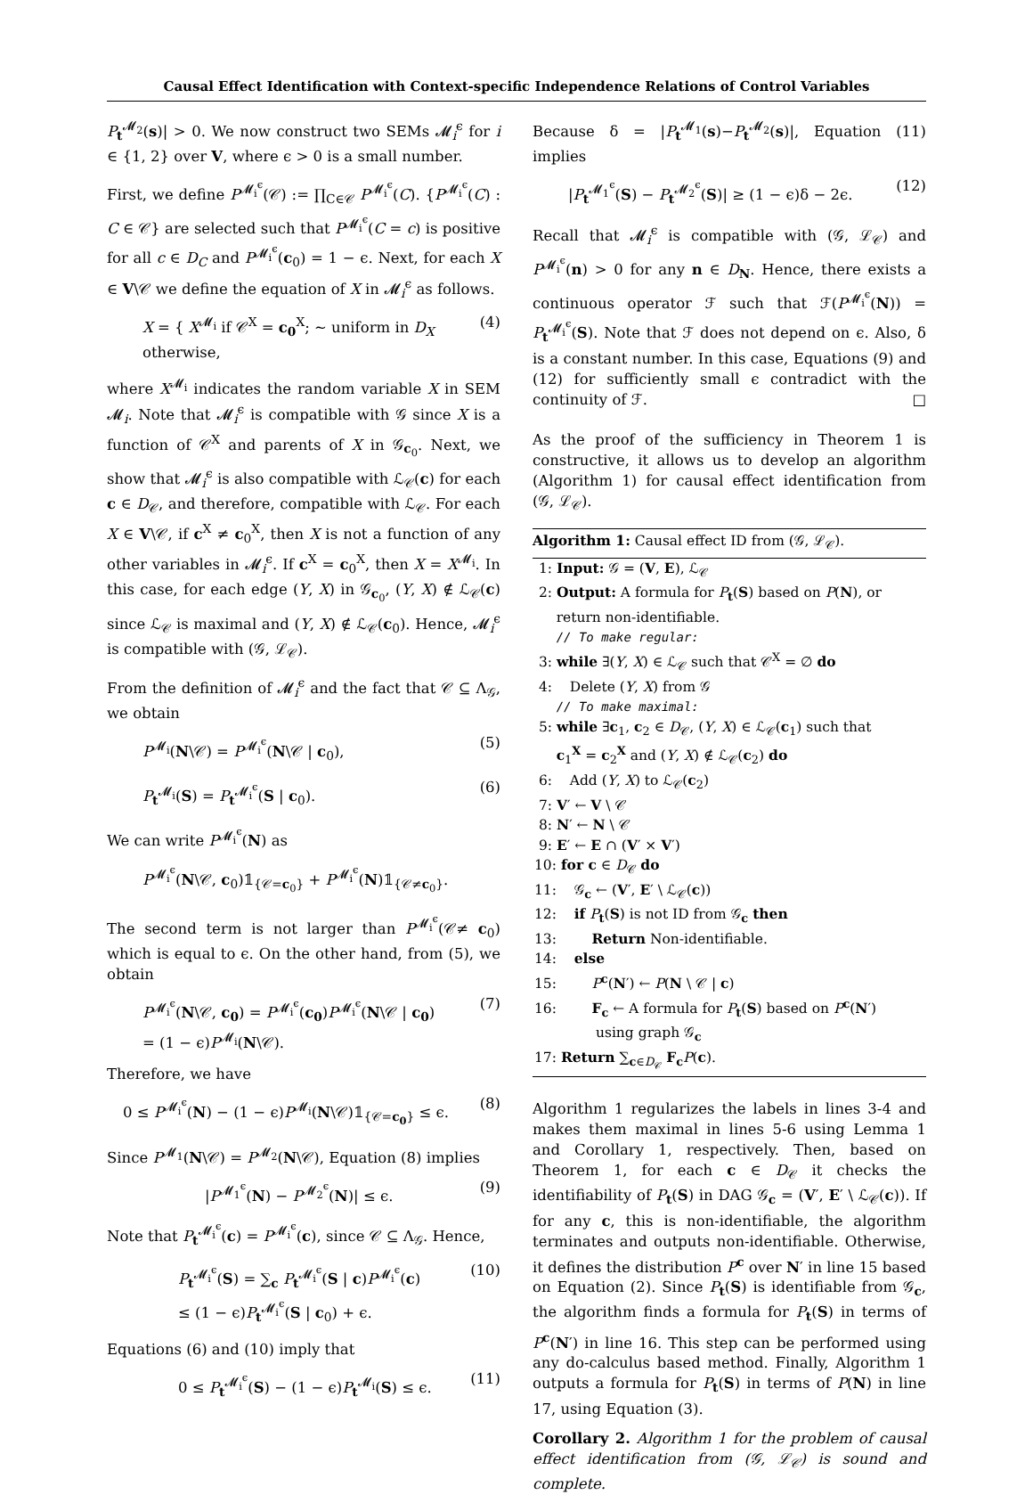Causal Effect Identification with Context-specific Independence Relations of Control Variables
P<sub>t</sub><sup>𝓜<sub>2</sub></sup>(s)| > 0. We now construct two SEMs 𝓜<sub>i</sub><sup>ϵ</sup> for i ∈ {1, 2} over V, where ϵ > 0 is a small number.
First, we define P<sup>𝓜<sub>i</sub><sup>ϵ</sup></sup>(𝒞) := ∏<sub>C∈𝒞</sub> P<sup>𝓜<sub>i</sub><sup>ϵ</sup></sup>(C). {P<sup>𝓜<sub>i</sub><sup>ϵ</sup></sup>(C) : C ∈ 𝒞} are selected such that P<sup>𝓜<sub>i</sub><sup>ϵ</sup></sup>(C = c) is positive for all c ∈ D<sub>C</sub> and P<sup>𝓜<sub>i</sub><sup>ϵ</sup></sup>(c<sub>0</sub>) = 1 − ϵ. Next, for each X ∈ V\𝒞 we define the equation of X in 𝓜<sub>i</sub><sup>ϵ</sup> as follows.
X = { X<sup>𝓜<sub>i</sub></sup> if 𝒞<sup>X</sup> = c<sub>0</sub><sup>X</sup>; ∼ uniform in D<sub>X</sub> otherwise, (4)
where X<sup>𝓜<sub>i</sub></sup> indicates the random variable X in SEM 𝓜<sub>i</sub>. Note that 𝓜<sub>i</sub><sup>ϵ</sup> is compatible with 𝒢 since X is a function of 𝒞<sup>X</sup> and parents of X in 𝒢<sub>c<sub>0</sub></sub>. Next, we show that 𝓜<sub>i</sub><sup>ϵ</sup> is also compatible with ℒ<sub>𝒞</sub>(c) for each c ∈ D<sub>𝒞</sub>, and therefore, compatible with ℒ<sub>𝒞</sub>. For each X ∈ V\𝒞, if c<sup>X</sup> ≠ c<sub>0</sub><sup>X</sup>, then X is not a function of any other variables in 𝓜<sub>i</sub><sup>ϵ</sup>. If c<sup>X</sup> = c<sub>0</sub><sup>X</sup>, then X = X<sup>𝓜<sub>i</sub></sup>. In this case, for each edge (Y, X) in 𝒢<sub>c<sub>0</sub></sub>, (Y, X) ∉ ℒ<sub>𝒞</sub>(c) since ℒ<sub>𝒞</sub> is maximal and (Y, X) ∉ ℒ<sub>𝒞</sub>(c<sub>0</sub>). Hence, 𝓜<sub>i</sub><sup>ϵ</sup> is compatible with (𝒢, ℒ<sub>𝒞</sub>).
From the definition of 𝓜<sub>i</sub><sup>ϵ</sup> and the fact that 𝒞 ⊆ Λ<sub>𝒢</sub>, we obtain
P<sup>𝓜<sub>i</sub></sup>(N\𝒞) = P<sup>𝓜<sub>i</sub><sup>ϵ</sup></sup>(N\𝒞 | c<sub>0</sub>), (5)
P<sub>t</sub><sup>𝓜<sub>i</sub></sup>(S) = P<sub>t</sub><sup>𝓜<sub>i</sub><sup>ϵ</sup></sup>(S | c<sub>0</sub>). (6)
We can write P<sup>𝓜<sub>i</sub><sup>ϵ</sup></sup>(N) as
P<sup>𝓜<sub>i</sub><sup>ϵ</sup></sup>(N\𝒞, c<sub>0</sub>)𝟙<sub>{𝒞=c<sub>0</sub>}</sub> + P<sup>𝓜<sub>i</sub><sup>ϵ</sup></sup>(N)𝟙<sub>{𝒞≠c<sub>0</sub>}</sub>.
The second term is not larger than P<sup>𝓜<sub>i</sub><sup>ϵ</sup></sup>(𝒞≠ c<sub>0</sub>) which is equal to ϵ. On the other hand, from (5), we obtain
P<sup>𝓜<sub>i</sub><sup>ϵ</sup></sup>(N\𝒞, c<sub>0</sub>) = P<sup>𝓜<sub>i</sub><sup>ϵ</sup></sup>(c<sub>0</sub>)P<sup>𝓜<sub>i</sub><sup>ϵ</sup></sup>(N\𝒞 | c<sub>0</sub>)
= (1 − ϵ)P<sup>𝓜<sub>i</sub></sup>(N\𝒞). (7)
Therefore, we have
0 ≤ P<sup>𝓜<sub>i</sub><sup>ϵ</sup></sup>(N) − (1 − ϵ)P<sup>𝓜<sub>i</sub></sup>(N\𝒞)𝟙<sub>{𝒞=c<sub>0</sub>}</sub> ≤ ϵ. (8)
Since P<sup>𝓜<sub>1</sub></sup>(N\𝒞) = P<sup>𝓜<sub>2</sub></sup>(N\𝒞), Equation (8) implies
|P<sup>𝓜<sub>1</sub><sup>ϵ</sup></sup>(N) − P<sup>𝓜<sub>2</sub><sup>ϵ</sup></sup>(N)| ≤ ϵ. (9)
Note that P<sub>t</sub><sup>𝓜<sub>i</sub><sup>ϵ</sup></sup>(c) = P<sup>𝓜<sub>i</sub><sup>ϵ</sup></sup>(c), since 𝒞 ⊆ Λ<sub>𝒢</sub>. Hence,
P<sub>t</sub><sup>𝓜<sub>i</sub><sup>ϵ</sup></sup>(S) = ∑<sub>c</sub> P<sub>t</sub><sup>𝓜<sub>i</sub><sup>ϵ</sup></sup>(S | c)P<sup>𝓜<sub>i</sub><sup>ϵ</sup></sup>(c)
≤ (1 − ϵ)P<sub>t</sub><sup>𝓜<sub>i</sub><sup>ϵ</sup></sup>(S | c<sub>0</sub>) + ϵ. (10)
Equations (6) and (10) imply that
0 ≤ P<sub>t</sub><sup>𝓜<sub>i</sub><sup>ϵ</sup></sup>(S) − (1 − ϵ)P<sub>t</sub><sup>𝓜<sub>i</sub></sup>(S) ≤ ϵ. (11)
Because δ = |P<sub>t</sub><sup>𝓜<sub>1</sub></sup>(s)−P<sub>t</sub><sup>𝓜<sub>2</sub></sup>(s)|, Equation (11) implies
|P<sub>t</sub><sup>𝓜<sub>1</sub><sup>ϵ</sup></sup>(S) − P<sub>t</sub><sup>𝓜<sub>2</sub><sup>ϵ</sup></sup>(S)| ≥ (1 − ϵ)δ − 2ϵ. (12)
Recall that 𝓜<sub>i</sub><sup>ϵ</sup> is compatible with (𝒢, ℒ<sub>𝒞</sub>) and P<sup>𝓜<sub>i</sub><sup>ϵ</sup></sup>(n) > 0 for any n ∈ D<sub>N</sub>. Hence, there exists a continuous operator ℱ such that ℱ(P<sup>𝓜<sub>i</sub><sup>ϵ</sup></sup>(N)) = P<sub>t</sub><sup>𝓜<sub>i</sub><sup>ϵ</sup></sup>(S). Note that ℱ does not depend on ϵ. Also, δ is a constant number. In this case, Equations (9) and (12) for sufficiently small ϵ contradict with the continuity of ℱ. □
As the proof of the sufficiency in Theorem 1 is constructive, it allows us to develop an algorithm (Algorithm 1) for causal effect identification from (𝒢, ℒ<sub>𝒞</sub>).
Algorithm 1: Causal effect ID from (𝒢, ℒ<sub>𝒞</sub>).
1: Input: 𝒢 = (V, E), ℒ<sub>𝒞</sub>
2: Output: A formula for P<sub>t</sub>(S) based on P(N), or
return non-identifiable.
// To make regular:
3: while ∃(Y, X) ∈ ℒ<sub>𝒞</sub> such that 𝒞<sup>X</sup> = ∅ do
4: Delete (Y, X) from 𝒢
// To make maximal:
5: while ∃c<sub>1</sub>, c<sub>2</sub> ∈ D<sub>𝒞</sub>, (Y, X) ∈ ℒ<sub>𝒞</sub>(c<sub>1</sub>) such that
c<sub>1</sub><sup>X</sup> = c<sub>2</sub><sup>X</sup> and (Y, X) ∉ ℒ<sub>𝒞</sub>(c<sub>2</sub>) do
6: Add (Y, X) to ℒ<sub>𝒞</sub>(c<sub>2</sub>)
7: V′ ← V \ 𝒞
8: N′ ← N \ 𝒞
9: E′ ← E ∩ (V′ × V′)
10: for c ∈ D<sub>𝒞</sub> do
11: 𝒢<sub>c</sub> ← (V′, E′ \ ℒ<sub>𝒞</sub>(c))
12: if P<sub>t</sub>(S) is not ID from 𝒢<sub>c</sub> then
13: Return Non-identifiable.
14: else
15: P<sup>c</sup>(N′) ← P(N \ 𝒞 | c)
16: F<sub>c</sub> ← A formula for P<sub>t</sub>(S) based on P<sup>c</sup>(N′)
using graph 𝒢<sub>c</sub>
17: Return ∑<sub>c∈D<sub>𝒞</sub></sub> F<sub>c</sub> P(c).
Algorithm 1 regularizes the labels in lines 3-4 and makes them maximal in lines 5-6 using Lemma 1 and Corollary 1, respectively. Then, based on Theorem 1, for each c ∈ D<sub>𝒞</sub> it checks the identifiability of P<sub>t</sub>(S) in DAG 𝒢<sub>c</sub> = (V′, E′ \ ℒ<sub>𝒞</sub>(c)). If for any c, this is non-identifiable, the algorithm terminates and outputs non-identifiable. Otherwise, it defines the distribution P<sup>c</sup> over N′ in line 15 based on Equation (2). Since P<sub>t</sub>(S) is identifiable from 𝒢<sub>c</sub>, the algorithm finds a formula for P<sub>t</sub>(S) in terms of P<sup>c</sup>(N′) in line 16. This step can be performed using any do-calculus based method. Finally, Algorithm 1 outputs a formula for P<sub>t</sub>(S) in terms of P(N) in line 17, using Equation (3).
Corollary 2. Algorithm 1 for the problem of causal effect identification from (𝒢, ℒ<sub>𝒞</sub>) is sound and complete.